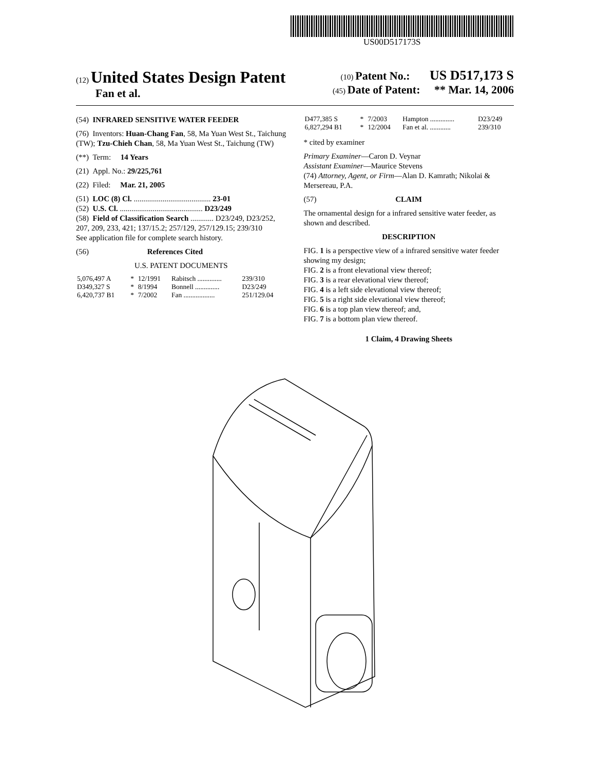US00D517173S
(12) United States Design Patent
Fan et al.
(10) Patent No.: US D517,173 S
(45) Date of Patent: ** Mar. 14, 2006
(54) INFRARED SENSITIVE WATER FEEDER
(76) Inventors: Huan-Chang Fan, 58, Ma Yuan West St., Taichung (TW); Tzu-Chieh Chan, 58, Ma Yuan West St., Taichung (TW)
(**) Term: 14 Years
(21) Appl. No.: 29/225,761
(22) Filed: Mar. 21, 2005
(51) LOC (8) Cl. ........................................ 23-01
(52) U.S. Cl. ........................................... D23/249
(58) Field of Classification Search ............ D23/249, D23/252, 207, 209, 233, 421; 137/15.2; 257/129, 257/129.15; 239/310
See application file for complete search history.
(56) References Cited
U.S. PATENT DOCUMENTS
| 5,076,497 A | * | 12/1991 | Rabitsch .............. | 239/310 |
| D349,327 S | * | 8/1994 | Bonnell .............. | D23/249 |
| 6,420,737 B1 | * | 7/2002 | Fan .................. | 251/129.04 |
| D477,385 S | * | 7/2003 | Hampton .............. | D23/249 |
| 6,827,294 B1 | * | 12/2004 | Fan et al. ............ | 239/310 |
* cited by examiner
Primary Examiner—Caron D. Veynar
Assistant Examiner—Maurice Stevens
(74) Attorney, Agent, or Firm—Alan D. Kamrath; Nikolai & Mersereau, P.A.
(57) CLAIM
The ornamental design for a infrared sensitive water feeder, as shown and described.
DESCRIPTION
FIG. 1 is a perspective view of a infrared sensitive water feeder showing my design;
FIG. 2 is a front elevational view thereof;
FIG. 3 is a rear elevational view thereof;
FIG. 4 is a left side elevational view thereof;
FIG. 5 is a right side elevational view thereof;
FIG. 6 is a top plan view thereof; and,
FIG. 7 is a bottom plan view thereof.
1 Claim, 4 Drawing Sheets